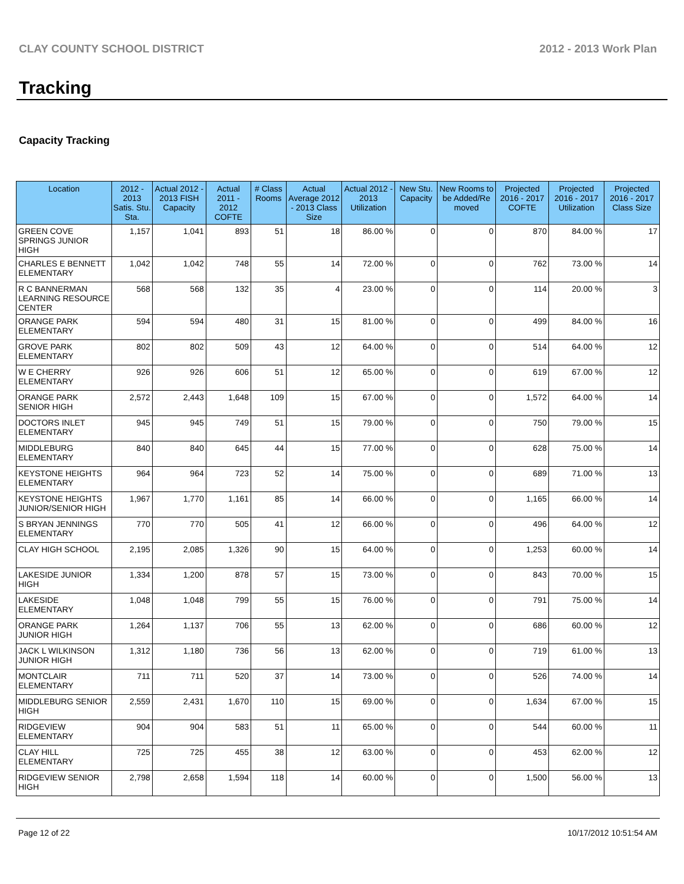CLAY COUNTY SCHOOL DISTRICT 2012 - 2013 Work Plan
Tracking
Capacity Tracking
| Location | 2012 - 2013 Satis. Stu. Sta. | Actual 2012 - 2013 FISH Capacity | Actual 2011 - 2012 COFTE | # Class Rooms | Actual Average 2012 - 2013 Class Size | Actual 2012 - 2013 Utilization | New Stu. Capacity | New Rooms to be Added/Re moved | Projected 2016 - 2017 COFTE | Projected 2016 - 2017 Utilization | Projected 2016 - 2017 Class Size |
| --- | --- | --- | --- | --- | --- | --- | --- | --- | --- | --- | --- |
| GREEN COVE SPRINGS JUNIOR HIGH | 1,157 | 1,041 | 893 | 51 | 18 | 86.00 % | 0 | 0 | 870 | 84.00 % | 17 |
| CHARLES E BENNETT ELEMENTARY | 1,042 | 1,042 | 748 | 55 | 14 | 72.00 % | 0 | 0 | 762 | 73.00 % | 14 |
| R C BANNERMAN LEARNING RESOURCE CENTER | 568 | 568 | 132 | 35 | 4 | 23.00 % | 0 | 0 | 114 | 20.00 % | 3 |
| ORANGE PARK ELEMENTARY | 594 | 594 | 480 | 31 | 15 | 81.00 % | 0 | 0 | 499 | 84.00 % | 16 |
| GROVE PARK ELEMENTARY | 802 | 802 | 509 | 43 | 12 | 64.00 % | 0 | 0 | 514 | 64.00 % | 12 |
| W E CHERRY ELEMENTARY | 926 | 926 | 606 | 51 | 12 | 65.00 % | 0 | 0 | 619 | 67.00 % | 12 |
| ORANGE PARK SENIOR HIGH | 2,572 | 2,443 | 1,648 | 109 | 15 | 67.00 % | 0 | 0 | 1,572 | 64.00 % | 14 |
| DOCTORS INLET ELEMENTARY | 945 | 945 | 749 | 51 | 15 | 79.00 % | 0 | 0 | 750 | 79.00 % | 15 |
| MIDDLEBURG ELEMENTARY | 840 | 840 | 645 | 44 | 15 | 77.00 % | 0 | 0 | 628 | 75.00 % | 14 |
| KEYSTONE HEIGHTS ELEMENTARY | 964 | 964 | 723 | 52 | 14 | 75.00 % | 0 | 0 | 689 | 71.00 % | 13 |
| KEYSTONE HEIGHTS JUNIOR/SENIOR HIGH | 1,967 | 1,770 | 1,161 | 85 | 14 | 66.00 % | 0 | 0 | 1,165 | 66.00 % | 14 |
| S BRYAN JENNINGS ELEMENTARY | 770 | 770 | 505 | 41 | 12 | 66.00 % | 0 | 0 | 496 | 64.00 % | 12 |
| CLAY HIGH SCHOOL | 2,195 | 2,085 | 1,326 | 90 | 15 | 64.00 % | 0 | 0 | 1,253 | 60.00 % | 14 |
| LAKESIDE JUNIOR HIGH | 1,334 | 1,200 | 878 | 57 | 15 | 73.00 % | 0 | 0 | 843 | 70.00 % | 15 |
| LAKESIDE ELEMENTARY | 1,048 | 1,048 | 799 | 55 | 15 | 76.00 % | 0 | 0 | 791 | 75.00 % | 14 |
| ORANGE PARK JUNIOR HIGH | 1,264 | 1,137 | 706 | 55 | 13 | 62.00 % | 0 | 0 | 686 | 60.00 % | 12 |
| JACK L WILKINSON JUNIOR HIGH | 1,312 | 1,180 | 736 | 56 | 13 | 62.00 % | 0 | 0 | 719 | 61.00 % | 13 |
| MONTCLAIR ELEMENTARY | 711 | 711 | 520 | 37 | 14 | 73.00 % | 0 | 0 | 526 | 74.00 % | 14 |
| MIDDLEBURG SENIOR HIGH | 2,559 | 2,431 | 1,670 | 110 | 15 | 69.00 % | 0 | 0 | 1,634 | 67.00 % | 15 |
| RIDGEVIEW ELEMENTARY | 904 | 904 | 583 | 51 | 11 | 65.00 % | 0 | 0 | 544 | 60.00 % | 11 |
| CLAY HILL ELEMENTARY | 725 | 725 | 455 | 38 | 12 | 63.00 % | 0 | 0 | 453 | 62.00 % | 12 |
| RIDGEVIEW SENIOR HIGH | 2,798 | 2,658 | 1,594 | 118 | 14 | 60.00 % | 0 | 0 | 1,500 | 56.00 % | 13 |
Page 12 of 22 10/17/2012 10:51:54 AM